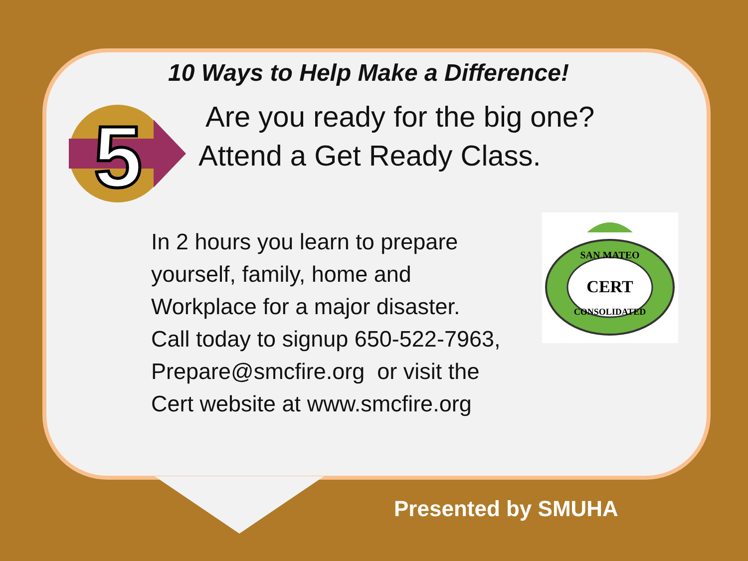10 Ways to Help Make a Difference!
5
Are you ready for the big one?
Attend a Get Ready Class.
In 2 hours you learn to prepare
yourself, family, home and
Workplace for a major disaster.
Call today to signup 650-522-7963,
Prepare@smcfire.org or visit the
Cert website at www.smcfire.org
SAN MATEO
CERT
CONSOLIDATED
Presented by SMUHA